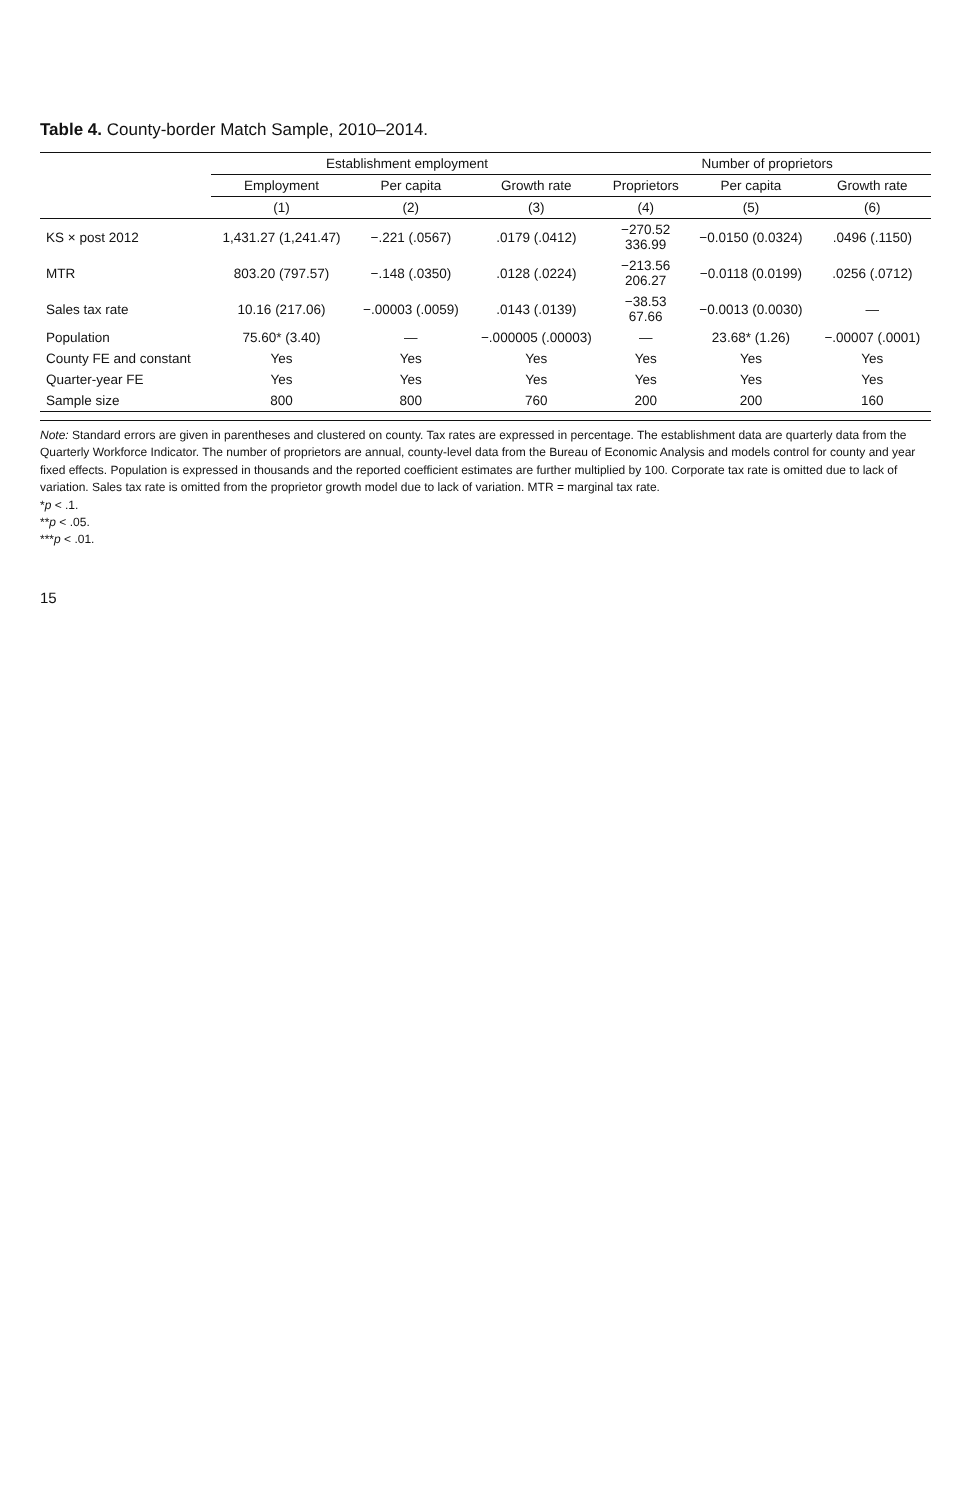Table 4. County-border Match Sample, 2010–2014.
| | Establishment employment | | | Number of proprietors | | |
| --- | --- | --- | --- | --- | --- | --- |
| | Employment | Per capita | Growth rate | Proprietors | Per capita | Growth rate |
| | (1) | (2) | (3) | (4) | (5) | (6) |
| KS × post 2012 | 1,431.27 (1,241.47) | −.221 (.0567) | .0179 (.0412) | −270.52 336.99 | −0.0150 (0.0324) | .0496 (.1150) |
| MTR | 803.20 (797.57) | −.148 (.0350) | .0128 (.0224) | −213.56 206.27 | −0.0118 (0.0199) | .0256 (.0712) |
| Sales tax rate | 10.16 (217.06) | −.00003 (.0059) | .0143 (.0139) | −38.53 67.66 | −0.0013 (0.0030) | — |
| Population | 75.60* (3.40) | — | −.000005 (.00003) | — | 23.68* (1.26) | −.00007 (.0001) |
| County FE and constant | Yes | Yes | Yes | Yes | Yes | Yes |
| Quarter-year FE | Yes | Yes | Yes | Yes | Yes | Yes |
| Sample size | 800 | 800 | 760 | 200 | 200 | 160 |
Note: Standard errors are given in parentheses and clustered on county. Tax rates are expressed in percentage. The establishment data are quarterly data from the Quarterly Workforce Indicator. The number of proprietors are annual, county-level data from the Bureau of Economic Analysis and models control for county and year fixed effects. Population is expressed in thousands and the reported coefficient estimates are further multiplied by 100. Corporate tax rate is omitted due to lack of variation. Sales tax rate is omitted from the proprietor growth model due to lack of variation. MTR = marginal tax rate.
*p < .1.
**p < .05.
***p < .01.
15